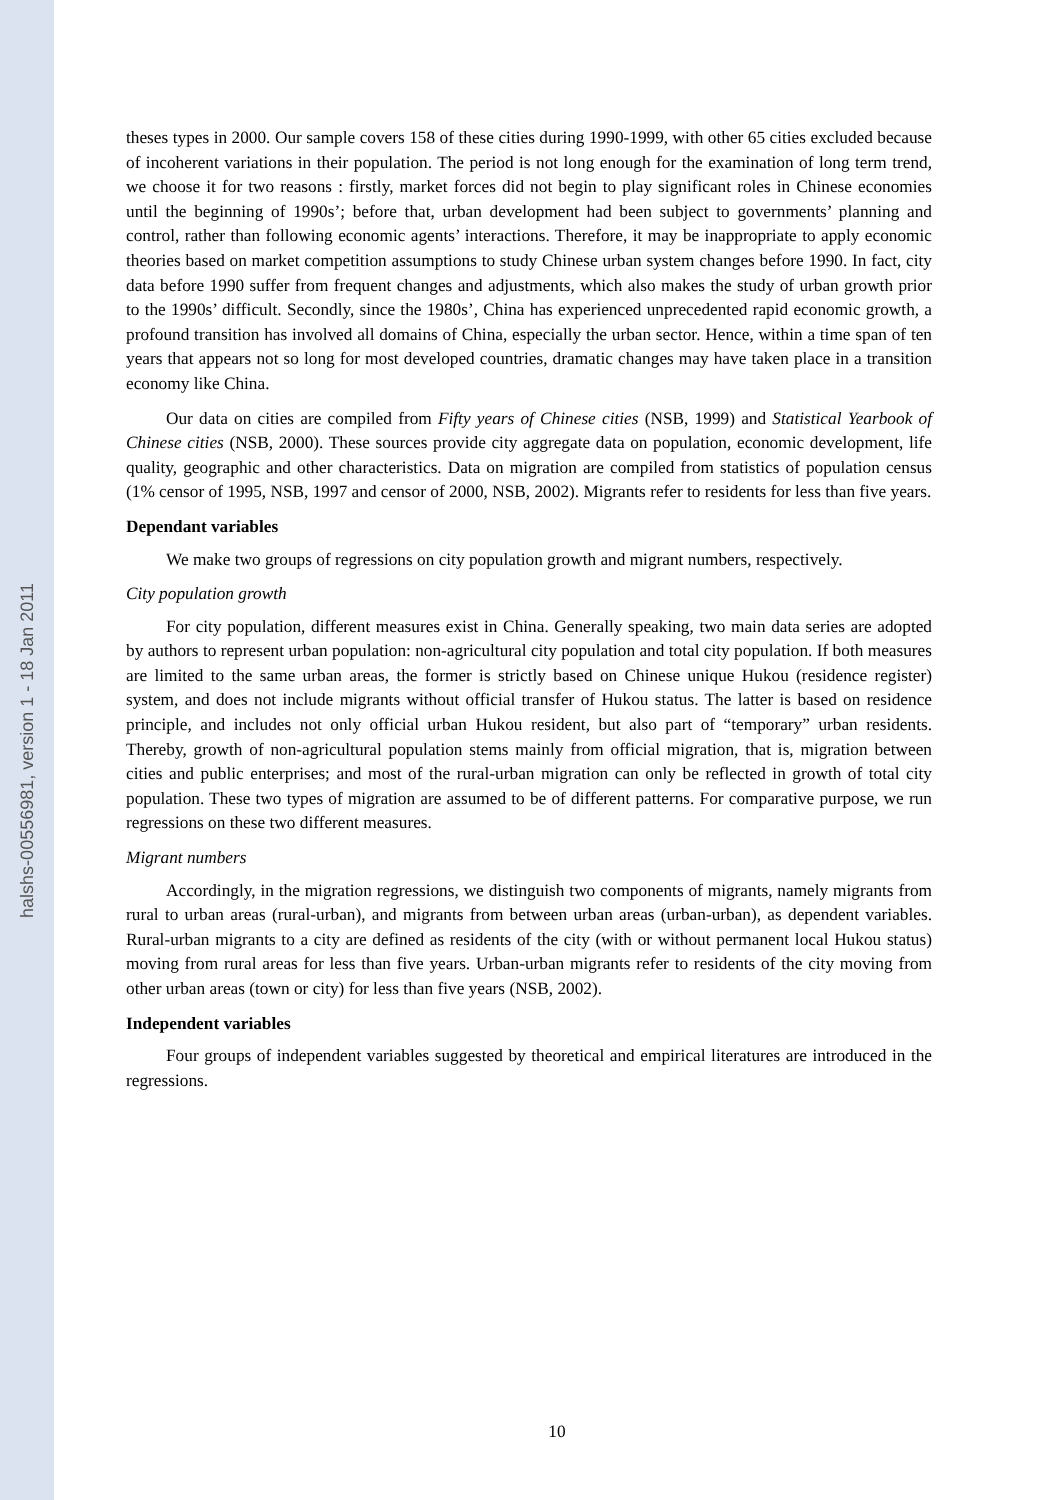halshs-00556981, version 1 - 18 Jan 2011
theses types in 2000. Our sample covers 158 of these cities during 1990-1999, with other 65 cities excluded because of incoherent variations in their population. The period is not long enough for the examination of long term trend, we choose it for two reasons : firstly, market forces did not begin to play significant roles in Chinese economies until the beginning of 1990s’; before that, urban development had been subject to governments’ planning and control, rather than following economic agents’ interactions. Therefore, it may be inappropriate to apply economic theories based on market competition assumptions to study Chinese urban system changes before 1990. In fact, city data before 1990 suffer from frequent changes and adjustments, which also makes the study of urban growth prior to the 1990s’ difficult. Secondly, since the 1980s’, China has experienced unprecedented rapid economic growth, a profound transition has involved all domains of China, especially the urban sector. Hence, within a time span of ten years that appears not so long for most developed countries, dramatic changes may have taken place in a transition economy like China.
Our data on cities are compiled from Fifty years of Chinese cities (NSB, 1999) and Statistical Yearbook of Chinese cities (NSB, 2000). These sources provide city aggregate data on population, economic development, life quality, geographic and other characteristics. Data on migration are compiled from statistics of population census (1% censor of 1995, NSB, 1997 and censor of 2000, NSB, 2002). Migrants refer to residents for less than five years.
Dependant variables
We make two groups of regressions on city population growth and migrant numbers, respectively.
City population growth
For city population, different measures exist in China. Generally speaking, two main data series are adopted by authors to represent urban population: non-agricultural city population and total city population. If both measures are limited to the same urban areas, the former is strictly based on Chinese unique Hukou (residence register) system, and does not include migrants without official transfer of Hukou status. The latter is based on residence principle, and includes not only official urban Hukou resident, but also part of “temporary” urban residents. Thereby, growth of non-agricultural population stems mainly from official migration, that is, migration between cities and public enterprises; and most of the rural-urban migration can only be reflected in growth of total city population. These two types of migration are assumed to be of different patterns. For comparative purpose, we run regressions on these two different measures.
Migrant numbers
Accordingly, in the migration regressions, we distinguish two components of migrants, namely migrants from rural to urban areas (rural-urban), and migrants from between urban areas (urban-urban), as dependent variables. Rural-urban migrants to a city are defined as residents of the city (with or without permanent local Hukou status) moving from rural areas for less than five years. Urban-urban migrants refer to residents of the city moving from other urban areas (town or city) for less than five years (NSB, 2002).
Independent variables
Four groups of independent variables suggested by theoretical and empirical literatures are introduced in the regressions.
10